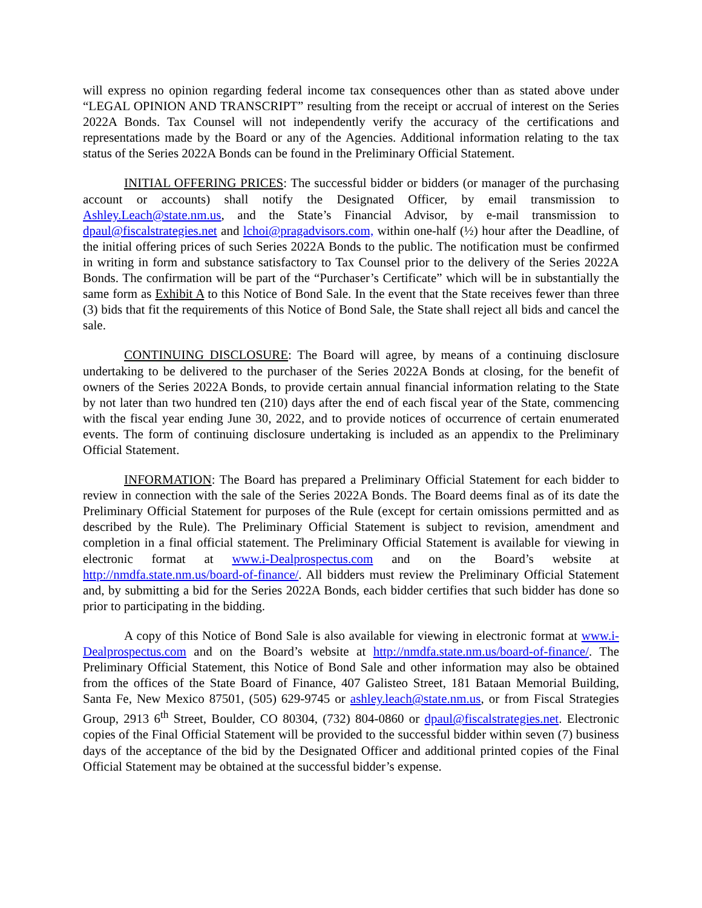will express no opinion regarding federal income tax consequences other than as stated above under “LEGAL OPINION AND TRANSCRIPT” resulting from the receipt or accrual of interest on the Series 2022A Bonds. Tax Counsel will not independently verify the accuracy of the certifications and representations made by the Board or any of the Agencies. Additional information relating to the tax status of the Series 2022A Bonds can be found in the Preliminary Official Statement.
INITIAL OFFERING PRICES: The successful bidder or bidders (or manager of the purchasing account or accounts) shall notify the Designated Officer, by email transmission to Ashley.Leach@state.nm.us, and the State’s Financial Advisor, by e-mail transmission to dpaul@fiscalstrategies.net and lchoi@pragadvisors.com, within one-half (½) hour after the Deadline, of the initial offering prices of such Series 2022A Bonds to the public. The notification must be confirmed in writing in form and substance satisfactory to Tax Counsel prior to the delivery of the Series 2022A Bonds. The confirmation will be part of the “Purchaser’s Certificate” which will be in substantially the same form as Exhibit A to this Notice of Bond Sale. In the event that the State receives fewer than three (3) bids that fit the requirements of this Notice of Bond Sale, the State shall reject all bids and cancel the sale.
CONTINUING DISCLOSURE: The Board will agree, by means of a continuing disclosure undertaking to be delivered to the purchaser of the Series 2022A Bonds at closing, for the benefit of owners of the Series 2022A Bonds, to provide certain annual financial information relating to the State by not later than two hundred ten (210) days after the end of each fiscal year of the State, commencing with the fiscal year ending June 30, 2022, and to provide notices of occurrence of certain enumerated events. The form of continuing disclosure undertaking is included as an appendix to the Preliminary Official Statement.
INFORMATION: The Board has prepared a Preliminary Official Statement for each bidder to review in connection with the sale of the Series 2022A Bonds. The Board deems final as of its date the Preliminary Official Statement for purposes of the Rule (except for certain omissions permitted and as described by the Rule). The Preliminary Official Statement is subject to revision, amendment and completion in a final official statement. The Preliminary Official Statement is available for viewing in electronic format at www.i-Dealprospectus.com and on the Board’s website at http://nmdfa.state.nm.us/board-of-finance/. All bidders must review the Preliminary Official Statement and, by submitting a bid for the Series 2022A Bonds, each bidder certifies that such bidder has done so prior to participating in the bidding.
A copy of this Notice of Bond Sale is also available for viewing in electronic format at www.i-Dealprospectus.com and on the Board’s website at http://nmdfa.state.nm.us/board-of-finance/. The Preliminary Official Statement, this Notice of Bond Sale and other information may also be obtained from the offices of the State Board of Finance, 407 Galisteo Street, 181 Bataan Memorial Building, Santa Fe, New Mexico 87501, (505) 629-9745 or ashley.leach@state.nm.us, or from Fiscal Strategies Group, 2913 6<sup>th</sup> Street, Boulder, CO 80304, (732) 804-0860 or dpaul@fiscalstrategies.net. Electronic copies of the Final Official Statement will be provided to the successful bidder within seven (7) business days of the acceptance of the bid by the Designated Officer and additional printed copies of the Final Official Statement may be obtained at the successful bidder’s expense.